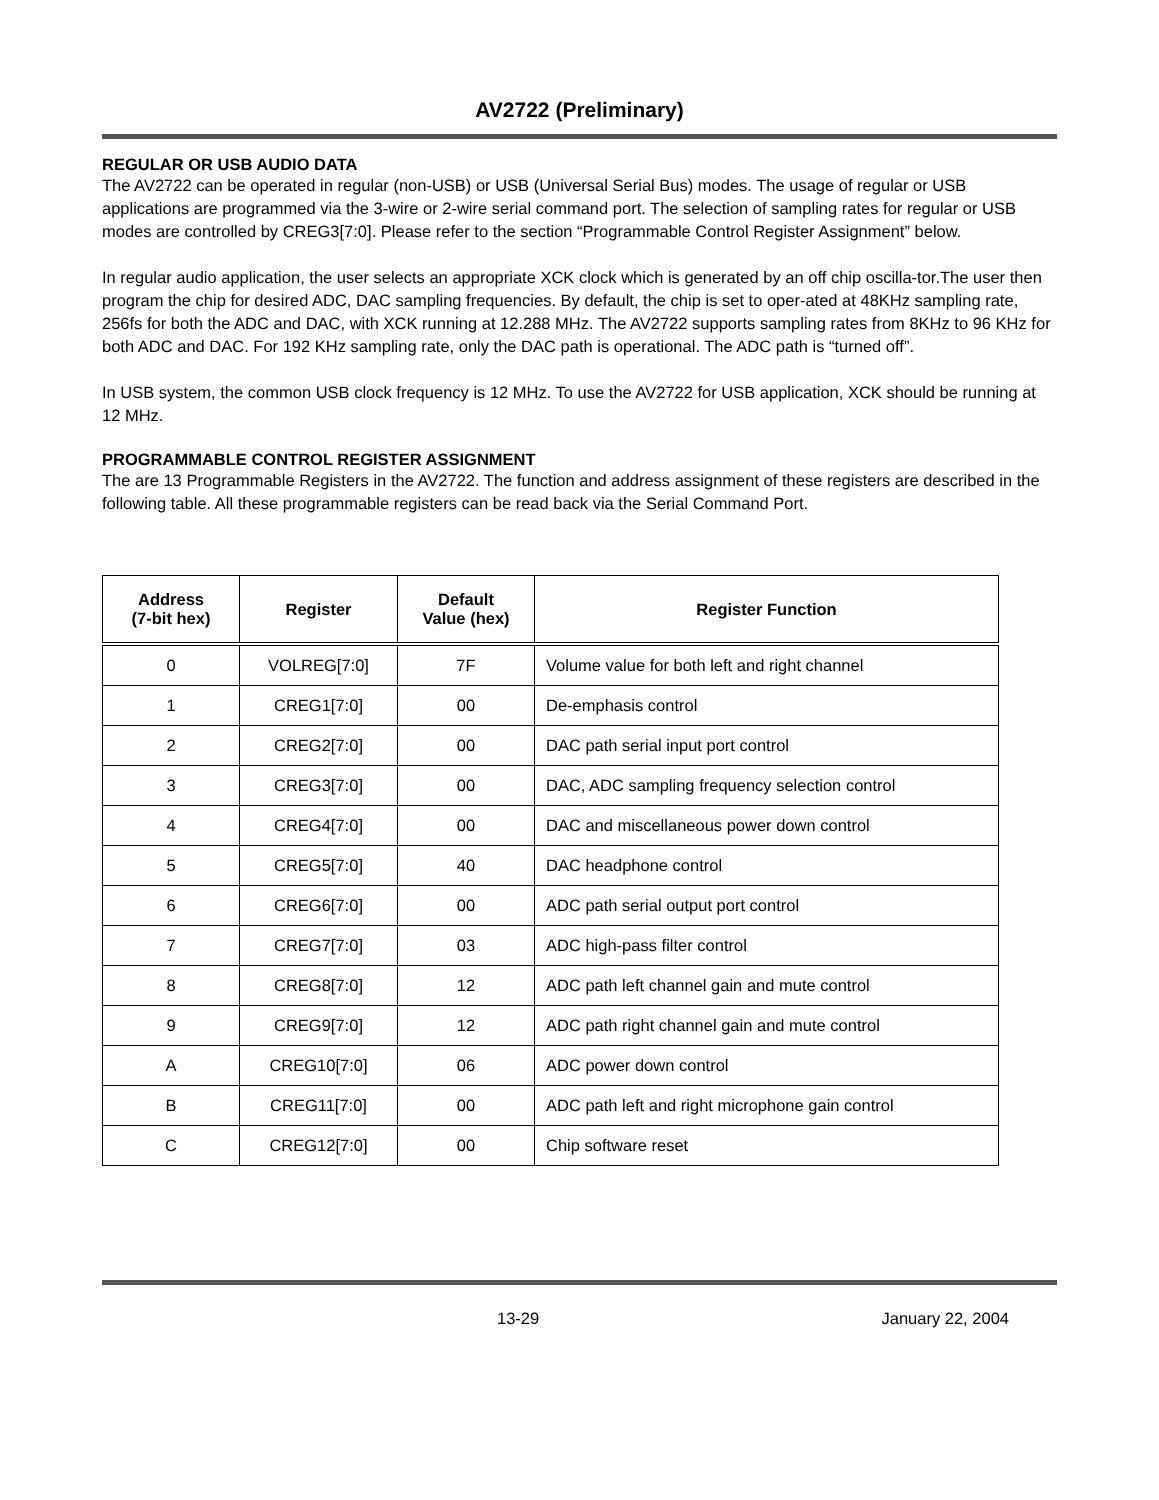AV2722 (Preliminary)
REGULAR OR USB AUDIO DATA
The AV2722 can be operated in regular (non-USB) or USB (Universal Serial Bus) modes. The usage of regular or USB applications are programmed via the 3-wire or 2-wire serial command port. The selection of sampling rates for regular or USB modes are controlled by CREG3[7:0]. Please refer to the section “Programmable Control Register Assignment” below.
In regular audio application, the user selects an appropriate XCK clock which is generated by an off chip oscilla-tor.The user then program the chip for desired ADC, DAC sampling frequencies. By default, the chip is set to oper-ated at 48KHz sampling rate, 256fs for both the ADC and DAC, with XCK running at 12.288 MHz. The AV2722 supports sampling rates from 8KHz to 96 KHz for both ADC and DAC. For 192 KHz sampling rate, only the DAC path is operational. The ADC path is “turned off”.
In USB system, the common USB clock frequency is 12 MHz. To use the AV2722 for USB application, XCK should be running at 12 MHz.
PROGRAMMABLE CONTROL REGISTER ASSIGNMENT
The are 13 Programmable Registers in the AV2722. The function and address assignment of these registers are described in the following table. All these programmable registers can be read back via the Serial Command Port.
| Address (7-bit hex) | Register | Default Value (hex) | Register Function |
| --- | --- | --- | --- |
| 0 | VOLREG[7:0] | 7F | Volume value for both left and right channel |
| 1 | CREG1[7:0] | 00 | De-emphasis control |
| 2 | CREG2[7:0] | 00 | DAC path serial input port control |
| 3 | CREG3[7:0] | 00 | DAC, ADC sampling frequency selection control |
| 4 | CREG4[7:0] | 00 | DAC and miscellaneous power down control |
| 5 | CREG5[7:0] | 40 | DAC headphone control |
| 6 | CREG6[7:0] | 00 | ADC path serial output port control |
| 7 | CREG7[7:0] | 03 | ADC high-pass filter control |
| 8 | CREG8[7:0] | 12 | ADC path left channel gain and mute control |
| 9 | CREG9[7:0] | 12 | ADC path right channel gain and mute control |
| A | CREG10[7:0] | 06 | ADC power down control |
| B | CREG11[7:0] | 00 | ADC path left and right microphone gain control |
| C | CREG12[7:0] | 00 | Chip software reset |
13-29 January 22, 2004